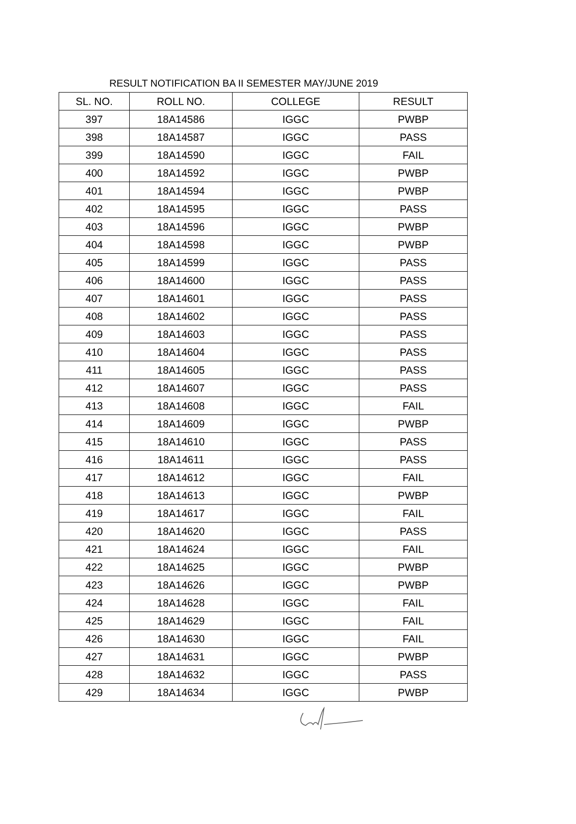RESULT NOTIFICATION BA II SEMESTER MAY/JUNE 2019
| SL. NO. | ROLL NO. | COLLEGE | RESULT |
| --- | --- | --- | --- |
| 397 | 18A14586 | IGGC | PWBP |
| 398 | 18A14587 | IGGC | PASS |
| 399 | 18A14590 | IGGC | FAIL |
| 400 | 18A14592 | IGGC | PWBP |
| 401 | 18A14594 | IGGC | PWBP |
| 402 | 18A14595 | IGGC | PASS |
| 403 | 18A14596 | IGGC | PWBP |
| 404 | 18A14598 | IGGC | PWBP |
| 405 | 18A14599 | IGGC | PASS |
| 406 | 18A14600 | IGGC | PASS |
| 407 | 18A14601 | IGGC | PASS |
| 408 | 18A14602 | IGGC | PASS |
| 409 | 18A14603 | IGGC | PASS |
| 410 | 18A14604 | IGGC | PASS |
| 411 | 18A14605 | IGGC | PASS |
| 412 | 18A14607 | IGGC | PASS |
| 413 | 18A14608 | IGGC | FAIL |
| 414 | 18A14609 | IGGC | PWBP |
| 415 | 18A14610 | IGGC | PASS |
| 416 | 18A14611 | IGGC | PASS |
| 417 | 18A14612 | IGGC | FAIL |
| 418 | 18A14613 | IGGC | PWBP |
| 419 | 18A14617 | IGGC | FAIL |
| 420 | 18A14620 | IGGC | PASS |
| 421 | 18A14624 | IGGC | FAIL |
| 422 | 18A14625 | IGGC | PWBP |
| 423 | 18A14626 | IGGC | PWBP |
| 424 | 18A14628 | IGGC | FAIL |
| 425 | 18A14629 | IGGC | FAIL |
| 426 | 18A14630 | IGGC | FAIL |
| 427 | 18A14631 | IGGC | PWBP |
| 428 | 18A14632 | IGGC | PASS |
| 429 | 18A14634 | IGGC | PWBP |